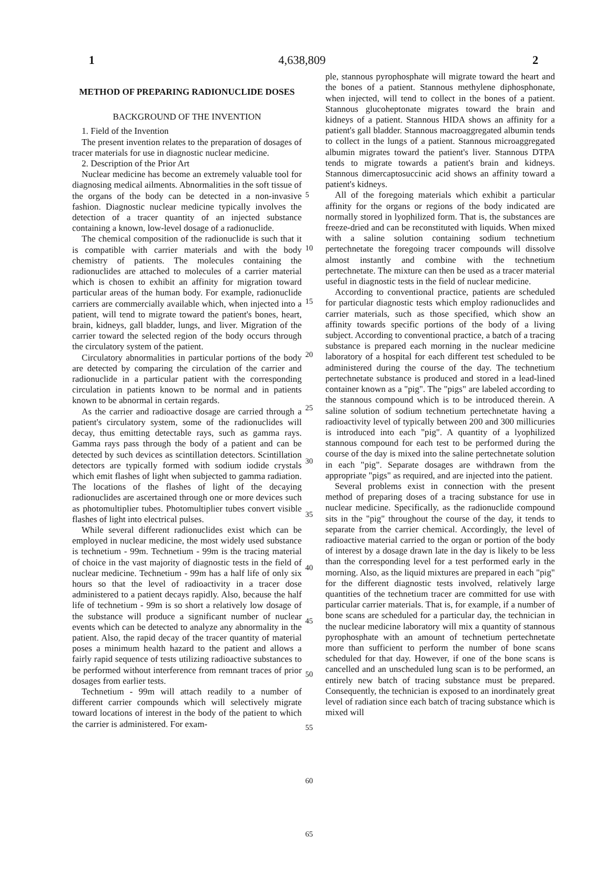4,638,809
1 2
METHOD OF PREPARING RADIONUCLIDE DOSES
BACKGROUND OF THE INVENTION
1. Field of the Invention
The present invention relates to the preparation of dosages of tracer materials for use in diagnostic nuclear medicine.
2. Description of the Prior Art
Nuclear medicine has become an extremely valuable tool for diagnosing medical ailments. Abnormalities in the soft tissue of the organs of the body can be detected in a non-invasive fashion. Diagnostic nuclear medicine typically involves the detection of a tracer quantity of an injected substance containing a known, low-level dosage of a radionuclide.
The chemical composition of the radionuclide is such that it is compatible with carrier materials and with the body chemistry of patients. The molecules containing the radionuclides are attached to molecules of a carrier material which is chosen to exhibit an affinity for migration toward particular areas of the human body. For example, radionuclide carriers are commercially available which, when injected into a patient, will tend to migrate toward the patient's bones, heart, brain, kidneys, gall bladder, lungs, and liver. Migration of the carrier toward the selected region of the body occurs through the circulatory system of the patient.
Circulatory abnormalities in particular portions of the body are detected by comparing the circulation of the carrier and radionuclide in a particular patient with the corresponding circulation in patients known to be normal and in patients known to be abnormal in certain regards.
As the carrier and radioactive dosage are carried through a patient's circulatory system, some of the radionuclides will decay, thus emitting detectable rays, such as gamma rays. Gamma rays pass through the body of a patient and can be detected by such devices as scintillation detectors. Scintillation detectors are typically formed with sodium iodide crystals which emit flashes of light when subjected to gamma radiation. The locations of the flashes of light of the decaying radionuclides are ascertained through one or more devices such as photomultiplier tubes. Photomultiplier tubes convert visible flashes of light into electrical pulses.
While several different radionuclides exist which can be employed in nuclear medicine, the most widely used substance is technetium - 99m. Technetium - 99m is the tracing material of choice in the vast majority of diagnostic tests in the field of nuclear medicine. Technetium - 99m has a half life of only six hours so that the level of radioactivity in a tracer dose administered to a patient decays rapidly. Also, because the half life of technetium - 99m is so short a relatively low dosage of the substance will produce a significant number of nuclear events which can be detected to analyze any abnormality in the patient. Also, the rapid decay of the tracer quantity of material poses a minimum health hazard to the patient and allows a fairly rapid sequence of tests utilizing radioactive substances to be performed without interference from remnant traces of prior dosages from earlier tests.
Technetium - 99m will attach readily to a number of different carrier compounds which will selectively migrate toward locations of interest in the body of the patient to which the carrier is administered. For exam-
5
10
15
20
25
30
35
40
45
50
55
60
65
ple, stannous pyrophosphate will migrate toward the heart and the bones of a patient. Stannous methylene diphosphonate, when injected, will tend to collect in the bones of a patient. Stannous glucoheptonate migrates toward the brain and kidneys of a patient. Stannous HIDA shows an affinity for a patient's gall bladder. Stannous macroaggregated albumin tends to collect in the lungs of a patient. Stannous microaggregated albumin migrates toward the patient's liver. Stannous DTPA tends to migrate towards a patient's brain and kidneys. Stannous dimercaptosuccinic acid shows an affinity toward a patient's kidneys.
All of the foregoing materials which exhibit a particular affinity for the organs or regions of the body indicated are normally stored in lyophilized form. That is, the substances are freeze-dried and can be reconstituted with liquids. When mixed with a saline solution containing sodium technetium pertechnetate the foregoing tracer compounds will dissolve almost instantly and combine with the technetium pertechnetate. The mixture can then be used as a tracer material useful in diagnostic tests in the field of nuclear medicine.
According to conventional practice, patients are scheduled for particular diagnostic tests which employ radionuclides and carrier materials, such as those specified, which show an affinity towards specific portions of the body of a living subject. According to conventional practice, a batch of a tracing substance is prepared each morning in the nuclear medicine laboratory of a hospital for each different test scheduled to be administered during the course of the day. The technetium pertechnetate substance is produced and stored in a lead-lined container known as a "pig". The "pigs" are labeled according to the stannous compound which is to be introduced therein. A saline solution of sodium technetium pertechnetate having a radioactivity level of typically between 200 and 300 millicuries is introduced into each "pig". A quantity of a lyophilized stannous compound for each test to be performed during the course of the day is mixed into the saline pertechnetate solution in each "pig". Separate dosages are withdrawn from the appropriate "pigs" as required, and are injected into the patient.
Several problems exist in connection with the present method of preparing doses of a tracing substance for use in nuclear medicine. Specifically, as the radionuclide compound sits in the "pig" throughout the course of the day, it tends to separate from the carrier chemical. Accordingly, the level of radioactive material carried to the organ or portion of the body of interest by a dosage drawn late in the day is likely to be less than the corresponding level for a test performed early in the morning. Also, as the liquid mixtures are prepared in each "pig" for the different diagnostic tests involved, relatively large quantities of the technetium tracer are committed for use with particular carrier materials. That is, for example, if a number of bone scans are scheduled for a particular day, the technician in the nuclear medicine laboratory will mix a quantity of stannous pyrophosphate with an amount of technetium pertechnetate more than sufficient to perform the number of bone scans scheduled for that day. However, if one of the bone scans is cancelled and an unscheduled lung scan is to be performed, an entirely new batch of tracing substance must be prepared. Consequently, the technician is exposed to an inordinately great level of radiation since each batch of tracing substance which is mixed will